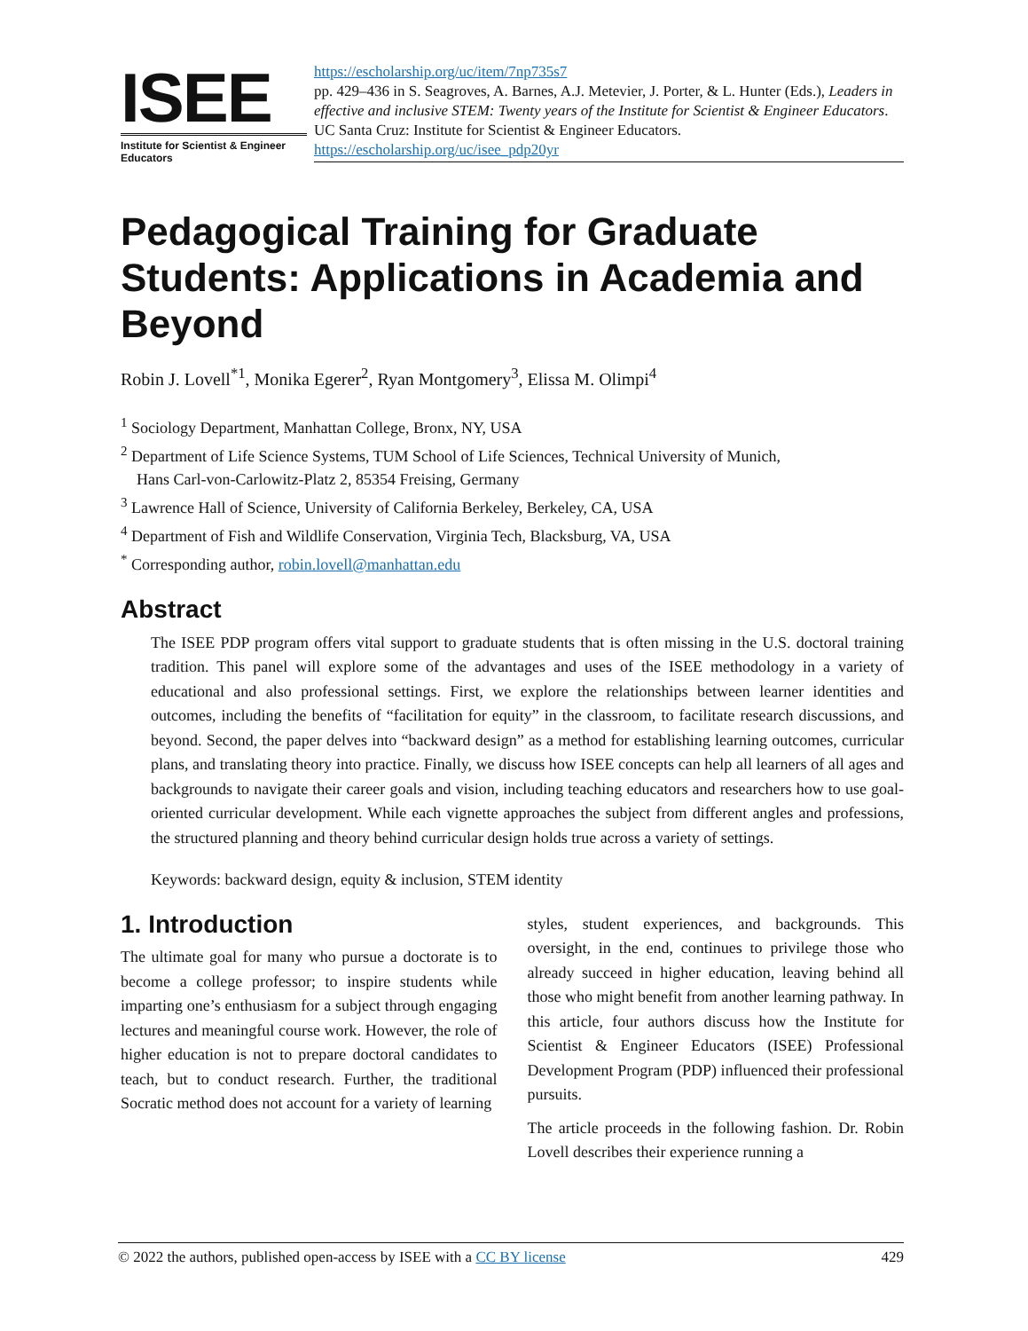ISEE
Institute for Scientist & Engineer Educators
https://escholarship.org/uc/item/7np735s7
pp. 429–436 in S. Seagroves, A. Barnes, A.J. Metevier, J. Porter, & L. Hunter (Eds.), Leaders in effective and inclusive STEM: Twenty years of the Institute for Scientist & Engineer Educators. UC Santa Cruz: Institute for Scientist & Engineer Educators.
https://escholarship.org/uc/isee_pdp20yr
Pedagogical Training for Graduate Students: Applications in Academia and Beyond
Robin J. Lovell<sup>*1</sup>, Monika Egerer<sup>2</sup>, Ryan Montgomery<sup>3</sup>, Elissa M. Olimpi<sup>4</sup>
<sup>1</sup> Sociology Department, Manhattan College, Bronx, NY, USA
<sup>2</sup> Department of Life Science Systems, TUM School of Life Sciences, Technical University of Munich,
Hans Carl-von-Carlowitz-Platz 2, 85354 Freising, Germany
<sup>3</sup> Lawrence Hall of Science, University of California Berkeley, Berkeley, CA, USA
<sup>4</sup> Department of Fish and Wildlife Conservation, Virginia Tech, Blacksburg, VA, USA
<sup>*</sup> Corresponding author, robin.lovell@manhattan.edu
Abstract
The ISEE PDP program offers vital support to graduate students that is often missing in the U.S. doctoral training tradition. This panel will explore some of the advantages and uses of the ISEE methodology in a variety of educational and also professional settings. First, we explore the relationships between learner identities and outcomes, including the benefits of “facilitation for equity” in the classroom, to facilitate research discussions, and beyond. Second, the paper delves into “backward design” as a method for establishing learning outcomes, curricular plans, and translating theory into practice. Finally, we discuss how ISEE concepts can help all learners of all ages and backgrounds to navigate their career goals and vision, including teaching educators and researchers how to use goal-oriented curricular development. While each vignette approaches the subject from different angles and professions, the structured planning and theory behind curricular design holds true across a variety of settings.
Keywords: backward design, equity & inclusion, STEM identity
1. Introduction
The ultimate goal for many who pursue a doctorate is to become a college professor; to inspire students while imparting one’s enthusiasm for a subject through engaging lectures and meaningful course work. However, the role of higher education is not to prepare doctoral candidates to teach, but to conduct research. Further, the traditional Socratic method does not account for a variety of learning
styles, student experiences, and backgrounds. This oversight, in the end, continues to privilege those who already succeed in higher education, leaving behind all those who might benefit from another learning pathway. In this article, four authors discuss how the Institute for Scientist & Engineer Educators (ISEE) Professional Development Program (PDP) influenced their professional pursuits.
The article proceeds in the following fashion. Dr. Robin Lovell describes their experience running a
© 2022 the authors, published open-access by ISEE with a CC BY license 429